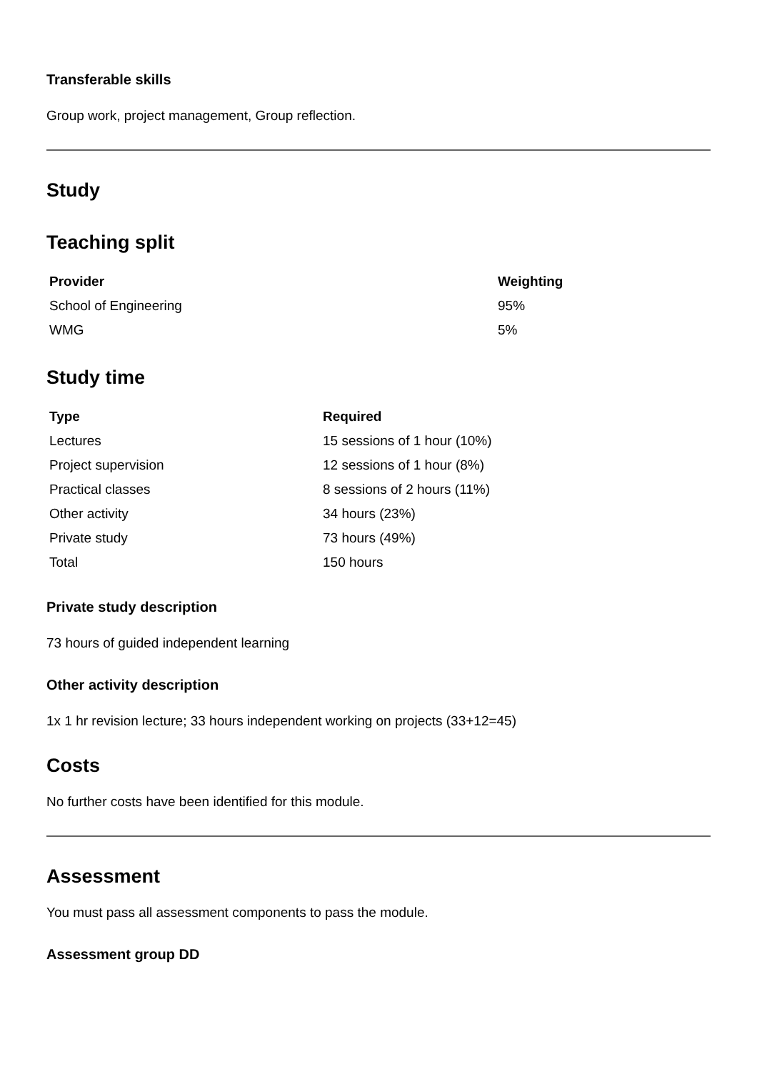Transferable skills
Group work, project management, Group reflection.
Study
Teaching split
| Provider | Weighting |
| --- | --- |
| School of Engineering | 95% |
| WMG | 5% |
Study time
| Type | Required |
| --- | --- |
| Lectures | 15 sessions of 1 hour (10%) |
| Project supervision | 12 sessions of 1 hour (8%) |
| Practical classes | 8 sessions of 2 hours (11%) |
| Other activity | 34 hours (23%) |
| Private study | 73 hours (49%) |
| Total | 150 hours |
Private study description
73 hours of guided independent learning
Other activity description
1x 1 hr revision lecture; 33 hours independent working on projects (33+12=45)
Costs
No further costs have been identified for this module.
Assessment
You must pass all assessment components to pass the module.
Assessment group DD